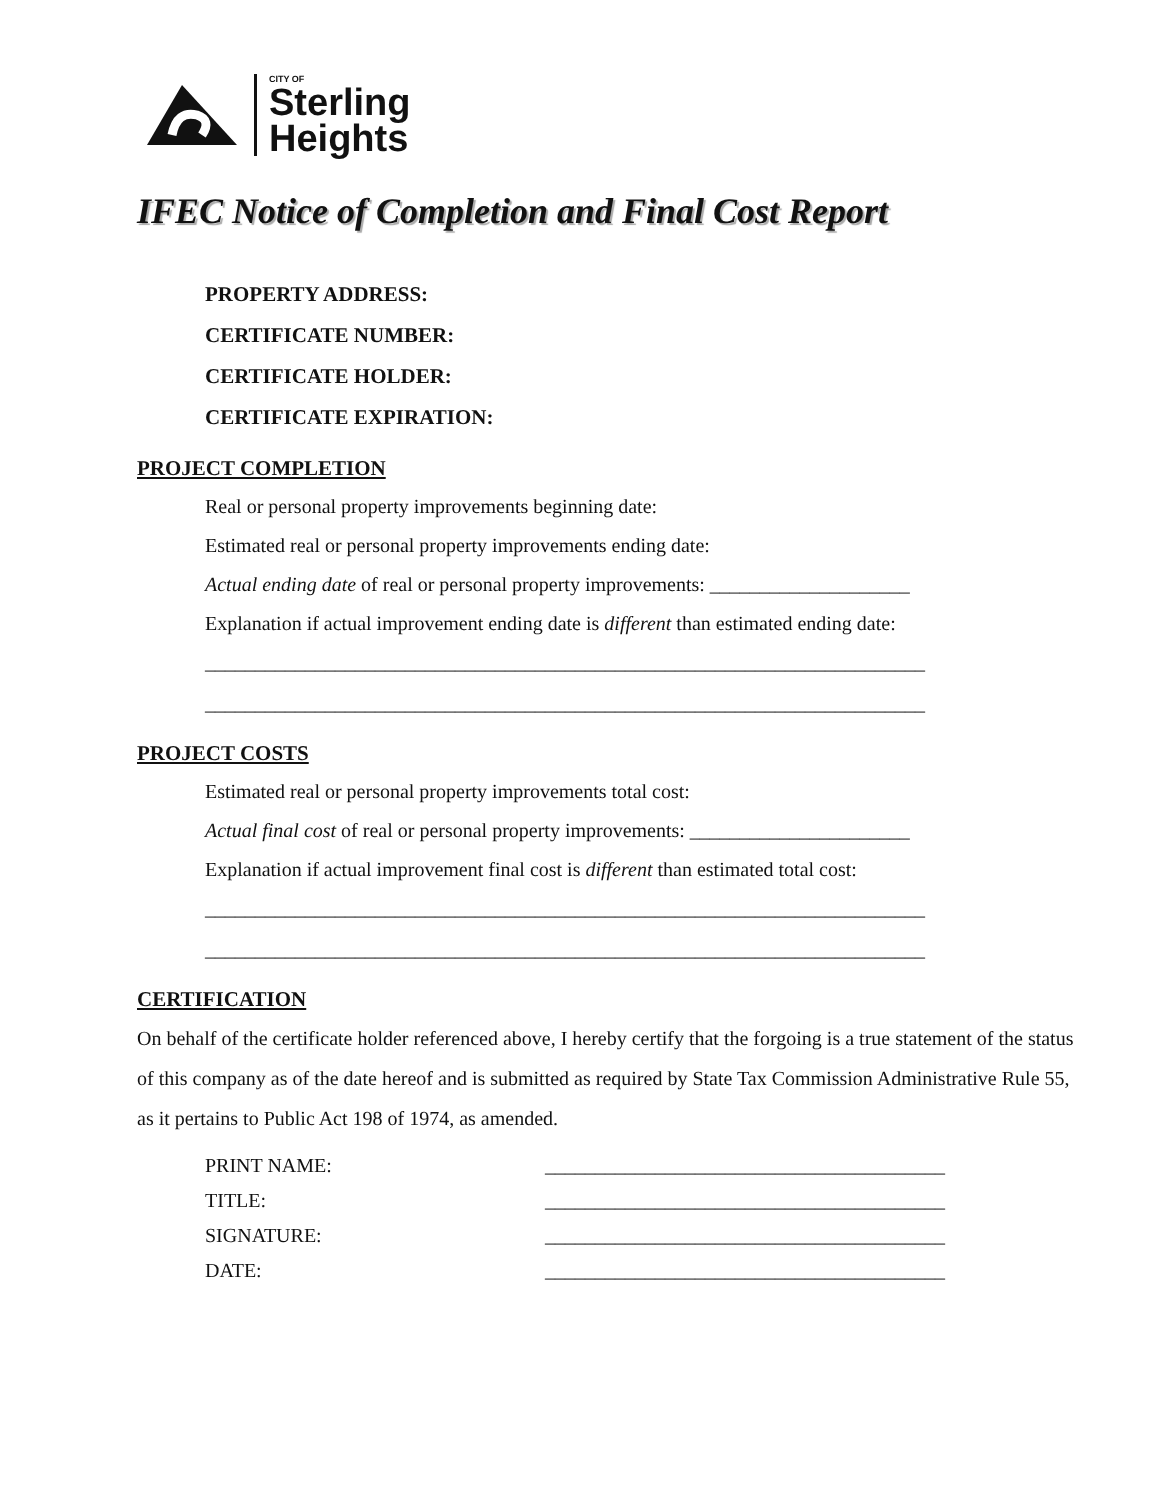CITY OF
Sterling
Heights
IFEC Notice of Completion and Final Cost Report
PROPERTY ADDRESS:
CERTIFICATE NUMBER:
CERTIFICATE HOLDER:
CERTIFICATE EXPIRATION:
PROJECT COMPLETION
Real or personal property improvements beginning date:
Estimated real or personal property improvements ending date:
Actual ending date of real or personal property improvements: ____________________
Explanation if actual improvement ending date is different than estimated ending date:
________________________________________________________________________
________________________________________________________________________
PROJECT COSTS
Estimated real or personal property improvements total cost:
Actual final cost of real or personal property improvements: ______________________
Explanation if actual improvement final cost is different than estimated total cost:
________________________________________________________________________
________________________________________________________________________
CERTIFICATION
On behalf of the certificate holder referenced above, I hereby certify that the forgoing is a true statement of the status of this company as of the date hereof and is submitted as required by State Tax Commission Administrative Rule 55, as it pertains to Public Act 198 of 1974, as amended.
PRINT NAME: ________________________________________
TITLE: ________________________________________
SIGNATURE: ________________________________________
DATE: ________________________________________